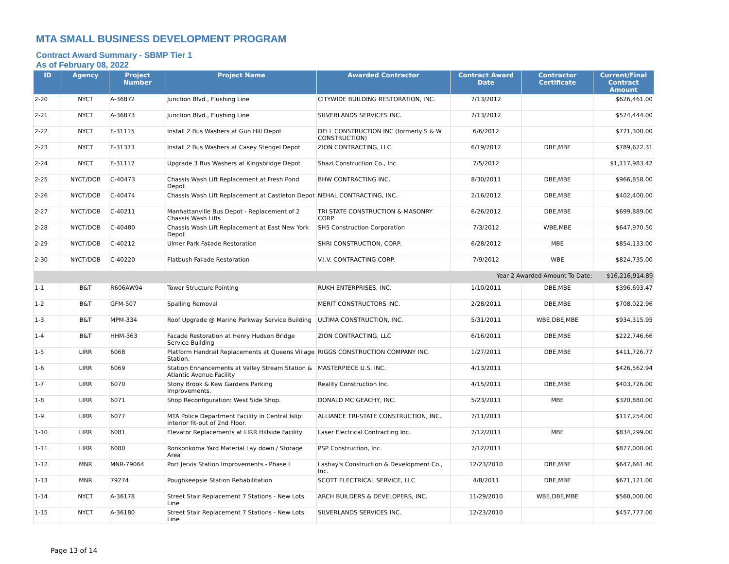MTA SMALL BUSINESS DEVELOPMENT PROGRAM
Contract Award Summary - SBMP Tier 1
As of February 08, 2022
| ID | Agency | Project Number | Project Name | Awarded Contractor | Contract Award Date | Contractor Certificate | Current/Final Contract Amount |
| --- | --- | --- | --- | --- | --- | --- | --- |
| 2-20 | NYCT | A-36872 | Junction Blvd., Flushing Line | CITYWIDE BUILDING RESTORATION, INC. | 7/13/2012 | | $626,461.00 |
| 2-21 | NYCT | A-36873 | Junction Blvd., Flushing Line | SILVERLANDS SERVICES INC. | 7/13/2012 | | $574,444.00 |
| 2-22 | NYCT | E-31115 | Install 2 Bus Washers at Gun Hill Depot | DELL CONSTRUCTION INC (formerly S & W CONSTRUCTION) | 6/6/2012 | | $771,300.00 |
| 2-23 | NYCT | E-31373 | Install 2 Bus Washers at Casey Stengel Depot | ZION CONTRACTING, LLC | 6/19/2012 | DBE,MBE | $789,622.31 |
| 2-24 | NYCT | E-31117 | Upgrade 3 Bus Washers at Kingsbridge Depot | Shazi Construction Co., Inc. | 7/5/2012 | | $1,117,983.42 |
| 2-25 | NYCT/DOB | C-40473 | Chassis Wash Lift Replacement at Fresh Pond Depot | BHW CONTRACTING INC. | 8/30/2011 | DBE,MBE | $966,858.00 |
| 2-26 | NYCT/DOB | C-40474 | Chassis Wash Lift Replacement at Castleton Depot | NEHAL CONTRACTING, INC. | 2/16/2012 | DBE,MBE | $402,400.00 |
| 2-27 | NYCT/DOB | C-40211 | Manhattanville Bus Depot - Replacement of 2 Chassis Wash Lifts | TRI STATE CONSTRUCTION & MASONRY CORP. | 6/26/2012 | DBE,MBE | $699,889.00 |
| 2-28 | NYCT/DOB | C-40480 | Chassis Wash Lift Replacement at East New York Depot | SH5 Construction Corporation | 7/3/2012 | WBE,MBE | $647,970.50 |
| 2-29 | NYCT/DOB | C-40212 | Ulmer Park Fa‡ade Restoration | SHRI CONSTRUCTION, CORP. | 6/28/2012 | MBE | $854,133.00 |
| 2-30 | NYCT/DOB | C-40220 | Flatbush Fa‡ade Restoration | V.I.V. CONTRACTING CORP. | 7/9/2012 | WBE | $824,735.00 |
| Year 2 Awarded Amount To Date: | | | | | | | $16,216,914.89 |
| 1-1 | B&T | R606AW94 | Tower Structure Pointing | RUKH ENTERPRISES, INC. | 1/10/2011 | DBE,MBE | $396,693.47 |
| 1-2 | B&T | GFM-507 | Spalling Removal | MERIT CONSTRUCTORS INC. | 2/28/2011 | DBE,MBE | $708,022.96 |
| 1-3 | B&T | MPM-334 | Roof Upgrade @ Marine Parkway Service Building | ULTIMA CONSTRUCTION, INC. | 5/31/2011 | WBE,DBE,MBE | $934,315.95 |
| 1-4 | B&T | HHM-363 | Facade Restoration at Henry Hudson Bridge Service Building | ZION CONTRACTING, LLC | 6/16/2011 | DBE,MBE | $222,746.66 |
| 1-5 | LIRR | 6068 | Platform Handrail Replacements at Queens Village Station. | RIGGS CONSTRUCTION COMPANY INC. | 1/27/2011 | DBE,MBE | $411,726.77 |
| 1-6 | LIRR | 6069 | Station Enhancements at Valley Stream Station & Atlantic Avenue Facility | MASTERPIECE U.S. INC. | 4/13/2011 | | $426,562.94 |
| 1-7 | LIRR | 6070 | Stony Brook & Kew Gardens Parking Improvements. | Reality Construction Inc. | 4/15/2011 | DBE,MBE | $403,726.00 |
| 1-8 | LIRR | 6071 | Shop Reconfiguration: West Side Shop. | DONALD MC GEACHY, INC. | 5/23/2011 | MBE | $320,880.00 |
| 1-9 | LIRR | 6077 | MTA Police Department Facility in Central Islip: Interior fit-out of 2nd Floor. | ALLIANCE TRI-STATE CONSTRUCTION, INC. | 7/11/2011 | | $117,254.00 |
| 1-10 | LIRR | 6081 | Elevator Replacements at LIRR Hillside Facility | Laser Electrical Contracting Inc. | 7/12/2011 | MBE | $834,299.00 |
| 1-11 | LIRR | 6080 | Ronkonkoma Yard Material Lay down / Storage Area | PSP Construction, Inc. | 7/12/2011 | | $877,000.00 |
| 1-12 | MNR | MNR-79064 | Port Jervis Station Improvements - Phase I | Lashay's Construction & Development Co., Inc. | 12/23/2010 | DBE,MBE | $647,661.40 |
| 1-13 | MNR | 79274 | Poughkeepsie Station Rehabilitation | SCOTT ELECTRICAL SERVICE, LLC | 4/8/2011 | DBE,MBE | $671,121.00 |
| 1-14 | NYCT | A-36178 | Street Stair Replacement 7 Stations - New Lots Line | ARCH BUILDERS & DEVELOPERS, INC. | 11/29/2010 | WBE,DBE,MBE | $560,000.00 |
| 1-15 | NYCT | A-36180 | Street Stair Replacement 7 Stations - New Lots Line | SILVERLANDS SERVICES INC. | 12/23/2010 | | $457,777.00 |
Page 13 of 14